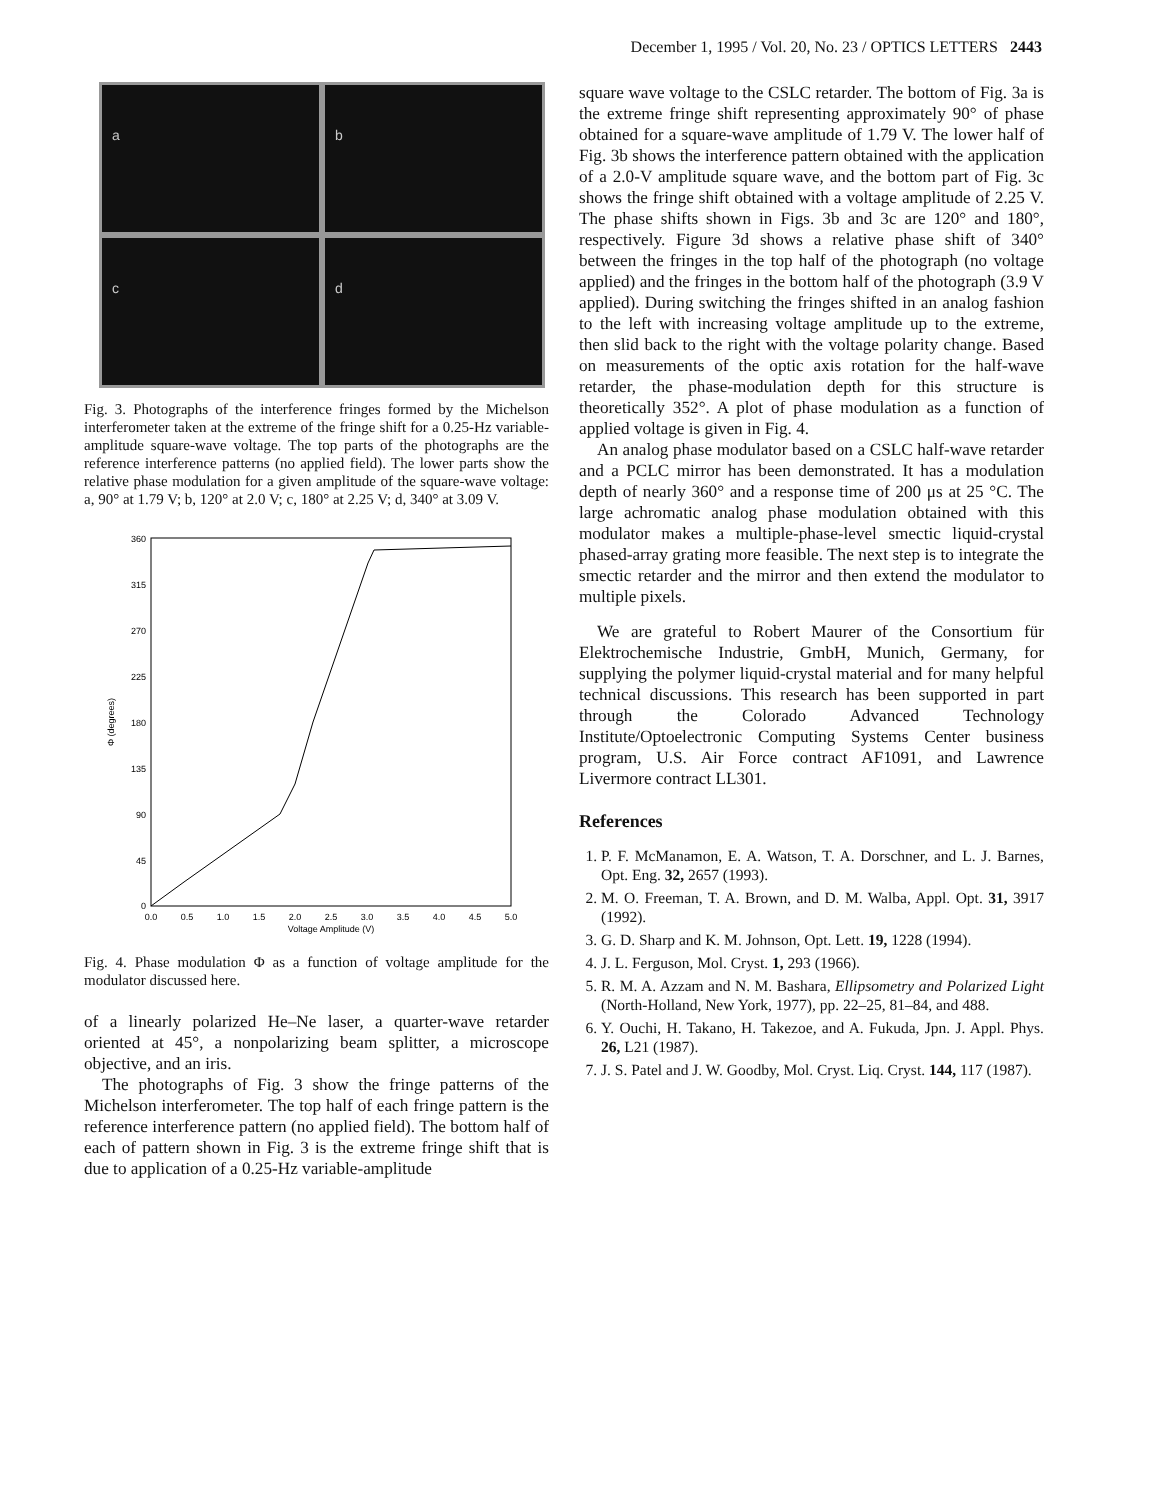December 1, 1995 / Vol. 20, No. 23 / OPTICS LETTERS 2443
a
b
c
d
Fig. 3. Photographs of the interference fringes formed by the Michelson interferometer taken at the extreme of the fringe shift for a 0.25-Hz variable-amplitude square-wave voltage. The top parts of the photographs are the reference interference patterns (no applied field). The lower parts show the relative phase modulation for a given amplitude of the square-wave voltage: a, 90° at 1.79 V; b, 120° at 2.0 V; c, 180° at 2.25 V; d, 340° at 3.09 V.
360
315
270
225
180
135
90
45
0
0.0
0.5
1.0
1.5
2.0
2.5
3.0
3.5
4.0
4.5
5.0
Voltage Amplitude (V)
Φ (degrees)
Fig. 4. Phase modulation Φ as a function of voltage amplitude for the modulator discussed here.
of a linearly polarized He–Ne laser, a quarter-wave retarder oriented at 45°, a nonpolarizing beam splitter, a microscope objective, and an iris.
The photographs of Fig. 3 show the fringe patterns of the Michelson interferometer. The top half of each fringe pattern is the reference interference pattern (no applied field). The bottom half of each of pattern shown in Fig. 3 is the extreme fringe shift that is due to application of a 0.25-Hz variable-amplitude
square wave voltage to the CSLC retarder. The bottom of Fig. 3a is the extreme fringe shift representing approximately 90° of phase obtained for a square-wave amplitude of 1.79 V. The lower half of Fig. 3b shows the interference pattern obtained with the application of a 2.0-V amplitude square wave, and the bottom part of Fig. 3c shows the fringe shift obtained with a voltage amplitude of 2.25 V. The phase shifts shown in Figs. 3b and 3c are 120° and 180°, respectively. Figure 3d shows a relative phase shift of 340° between the fringes in the top half of the photograph (no voltage applied) and the fringes in the bottom half of the photograph (3.9 V applied). During switching the fringes shifted in an analog fashion to the left with increasing voltage amplitude up to the extreme, then slid back to the right with the voltage polarity change. Based on measurements of the optic axis rotation for the half-wave retarder, the phase-modulation depth for this structure is theoretically 352°. A plot of phase modulation as a function of applied voltage is given in Fig. 4.
An analog phase modulator based on a CSLC half-wave retarder and a PCLC mirror has been demonstrated. It has a modulation depth of nearly 360° and a response time of 200 μs at 25 °C. The large achromatic analog phase modulation obtained with this modulator makes a multiple-phase-level smectic liquid-crystal phased-array grating more feasible. The next step is to integrate the smectic retarder and the mirror and then extend the modulator to multiple pixels.
We are grateful to Robert Maurer of the Consortium für Elektrochemische Industrie, GmbH, Munich, Germany, for supplying the polymer liquid-crystal material and for many helpful technical discussions. This research has been supported in part through the Colorado Advanced Technology Institute/Optoelectronic Computing Systems Center business program, U.S. Air Force contract AF1091, and Lawrence Livermore contract LL301.
References
1. P. F. McManamon, E. A. Watson, T. A. Dorschner, and L. J. Barnes, Opt. Eng. 32, 2657 (1993).
2. M. O. Freeman, T. A. Brown, and D. M. Walba, Appl. Opt. 31, 3917 (1992).
3. G. D. Sharp and K. M. Johnson, Opt. Lett. 19, 1228 (1994).
4. J. L. Ferguson, Mol. Cryst. 1, 293 (1966).
5. R. M. A. Azzam and N. M. Bashara, Ellipsometry and Polarized Light (North-Holland, New York, 1977), pp. 22–25, 81–84, and 488.
6. Y. Ouchi, H. Takano, H. Takezoe, and A. Fukuda, Jpn. J. Appl. Phys. 26, L21 (1987).
7. J. S. Patel and J. W. Goodby, Mol. Cryst. Liq. Cryst. 144, 117 (1987).